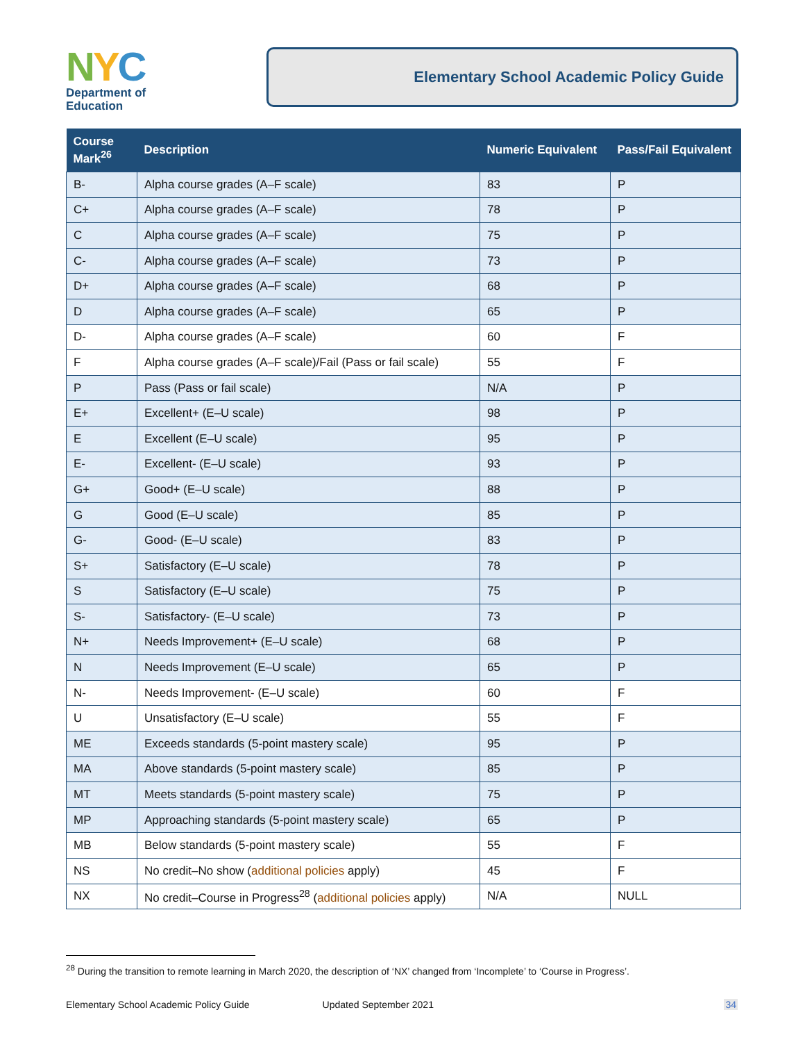NYC
Department of
Education
Elementary School Academic Policy Guide
| Course Mark<sup>26</sup> | Description | Numeric Equivalent | Pass/Fail Equivalent |
| --- | --- | --- | --- |
| B- | Alpha course grades (A–F scale) | 83 | P |
| C+ | Alpha course grades (A–F scale) | 78 | P |
| C | Alpha course grades (A–F scale) | 75 | P |
| C- | Alpha course grades (A–F scale) | 73 | P |
| D+ | Alpha course grades (A–F scale) | 68 | P |
| D | Alpha course grades (A–F scale) | 65 | P |
| D- | Alpha course grades (A–F scale) | 60 | F |
| F | Alpha course grades (A–F scale)/Fail (Pass or fail scale) | 55 | F |
| P | Pass (Pass or fail scale) | N/A | P |
| E+ | Excellent+ (E–U scale) | 98 | P |
| E | Excellent (E–U scale) | 95 | P |
| E- | Excellent- (E–U scale) | 93 | P |
| G+ | Good+ (E–U scale) | 88 | P |
| G | Good (E–U scale) | 85 | P |
| G- | Good- (E–U scale) | 83 | P |
| S+ | Satisfactory (E–U scale) | 78 | P |
| S | Satisfactory (E–U scale) | 75 | P |
| S- | Satisfactory- (E–U scale) | 73 | P |
| N+ | Needs Improvement+ (E–U scale) | 68 | P |
| N | Needs Improvement (E–U scale) | 65 | P |
| N- | Needs Improvement- (E–U scale) | 60 | F |
| U | Unsatisfactory (E–U scale) | 55 | F |
| ME | Exceeds standards (5-point mastery scale) | 95 | P |
| MA | Above standards (5-point mastery scale) | 85 | P |
| MT | Meets standards (5-point mastery scale) | 75 | P |
| MP | Approaching standards (5-point mastery scale) | 65 | P |
| MB | Below standards (5-point mastery scale) | 55 | F |
| NS | No credit–No show ( additional policies apply) | 45 | F |
| NX | No credit–Course in Progress<sup>28</sup> ( additional policies apply) | N/A | NULL |
<sup>28</sup> During the transition to remote learning in March 2020, the description of ‘NX’ changed from ‘Incomplete’ to ‘Course in Progress’.
Elementary School Academic Policy Guide Updated September 2021 34